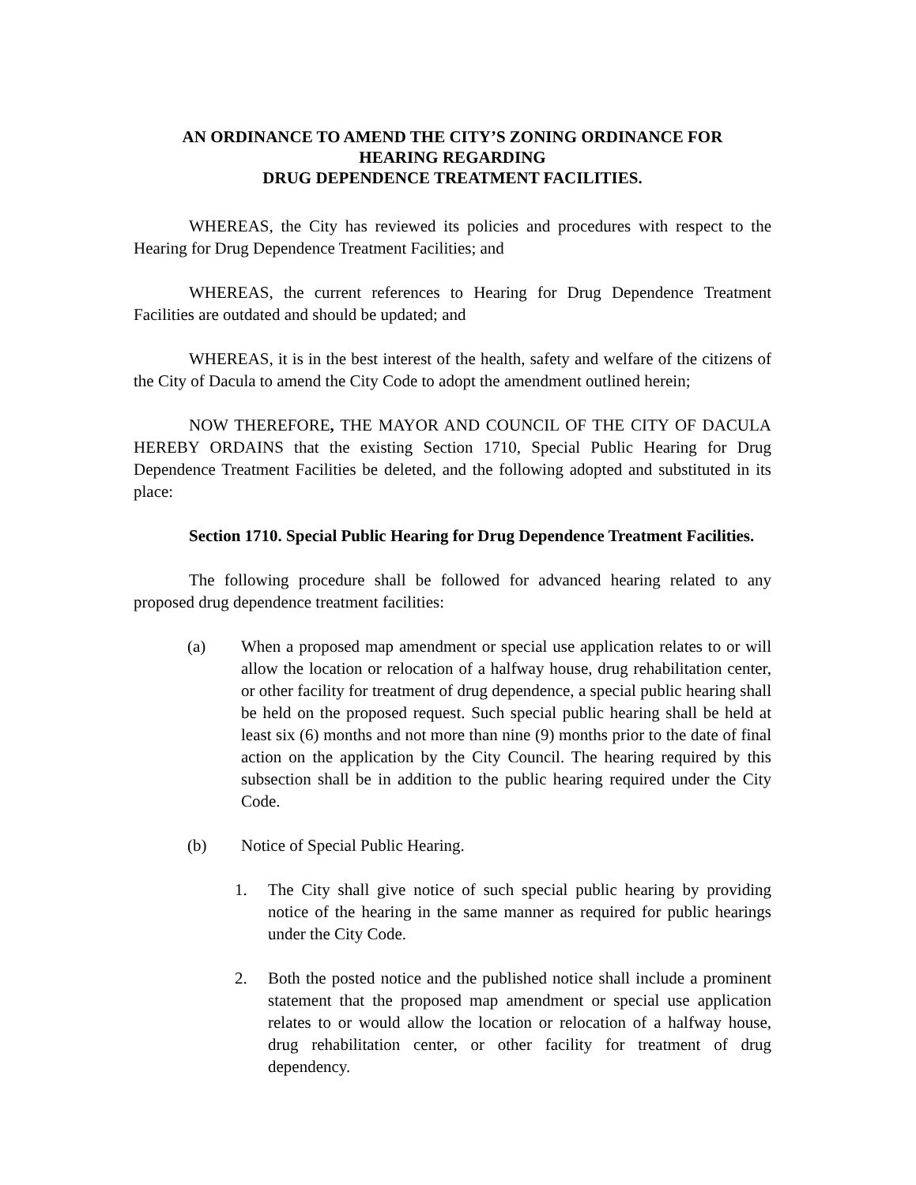AN ORDINANCE TO AMEND THE CITY’S ZONING ORDINANCE FOR
HEARING REGARDING
DRUG DEPENDENCE TREATMENT FACILITIES.
WHEREAS, the City has reviewed its policies and procedures with respect to the Hearing for Drug Dependence Treatment Facilities; and
WHEREAS, the current references to Hearing for Drug Dependence Treatment Facilities are outdated and should be updated; and
WHEREAS, it is in the best interest of the health, safety and welfare of the citizens of the City of Dacula to amend the City Code to adopt the amendment outlined herein;
NOW THEREFORE, THE MAYOR AND COUNCIL OF THE CITY OF DACULA HEREBY ORDAINS that the existing Section 1710, Special Public Hearing for Drug Dependence Treatment Facilities be deleted, and the following adopted and substituted in its place:
Section 1710. Special Public Hearing for Drug Dependence Treatment Facilities.
The following procedure shall be followed for advanced hearing related to any proposed drug dependence treatment facilities:
(a) When a proposed map amendment or special use application relates to or will allow the location or relocation of a halfway house, drug rehabilitation center, or other facility for treatment of drug dependence, a special public hearing shall be held on the proposed request. Such special public hearing shall be held at least six (6) months and not more than nine (9) months prior to the date of final action on the application by the City Council. The hearing required by this subsection shall be in addition to the public hearing required under the City Code.
(b) Notice of Special Public Hearing.
1. The City shall give notice of such special public hearing by providing notice of the hearing in the same manner as required for public hearings under the City Code.
2. Both the posted notice and the published notice shall include a prominent statement that the proposed map amendment or special use application relates to or would allow the location or relocation of a halfway house, drug rehabilitation center, or other facility for treatment of drug dependency.